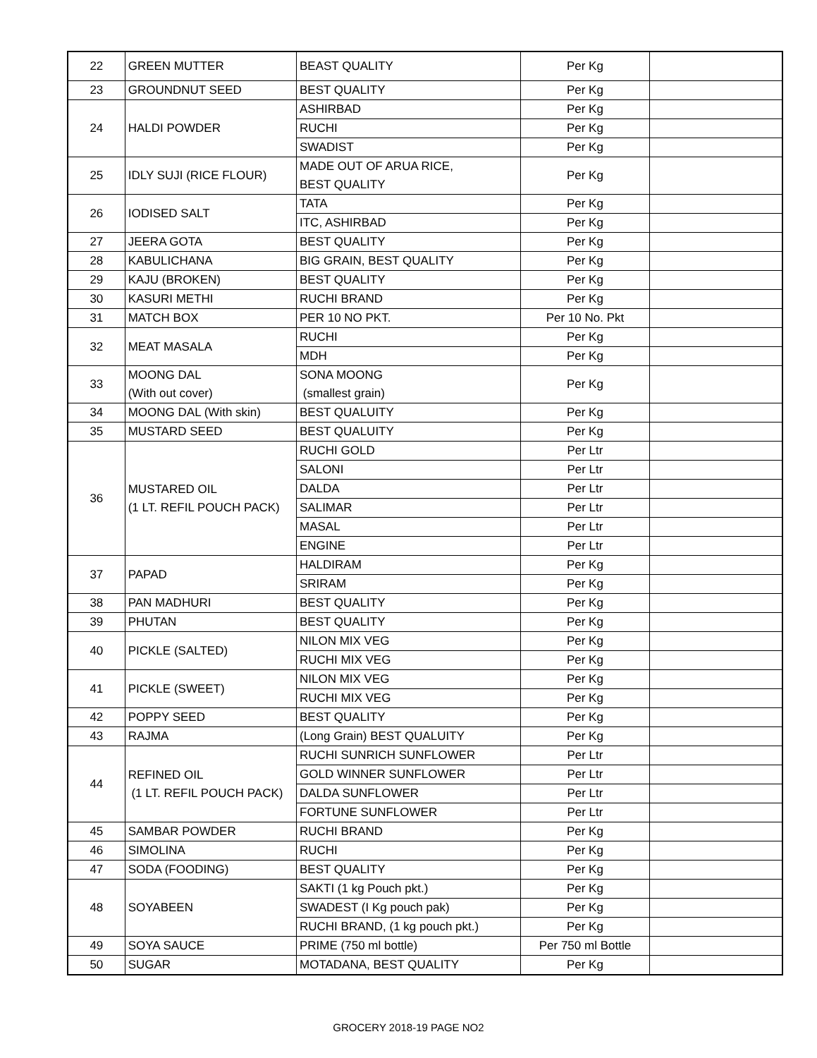| 22 | GREEN MUTTER | BEAST QUALITY | Per Kg | |
| 23 | GROUNDNUT SEED | BEST QUALITY | Per Kg | |
| 24 | HALDI POWDER | ASHIRBAD | Per Kg | |
| | | RUCHI | Per Kg | |
| | | SWADIST | Per Kg | |
| 25 | IDLY SUJI (RICE FLOUR) | MADE OUT OF ARUA RICE, BEST QUALITY | Per Kg | |
| 26 | IODISED SALT | TATA | Per Kg | |
| | | ITC, ASHIRBAD | Per Kg | |
| 27 | JEERA GOTA | BEST QUALITY | Per Kg | |
| 28 | KABULICHANA | BIG GRAIN, BEST QUALITY | Per Kg | |
| 29 | KAJU (BROKEN) | BEST QUALITY | Per Kg | |
| 30 | KASURI METHI | RUCHI BRAND | Per Kg | |
| 31 | MATCH BOX | PER 10 NO PKT. | Per 10 No. Pkt | |
| 32 | MEAT MASALA | RUCHI | Per Kg | |
| | | MDH | Per Kg | |
| 33 | MOONG DAL (With out cover) | SONA MOONG (smallest grain) | Per Kg | |
| 34 | MOONG DAL (With skin) | BEST QUALUITY | Per Kg | |
| 35 | MUSTARD SEED | BEST QUALUITY | Per Kg | |
| 36 | MUSTARED OIL (1 LT. REFIL POUCH PACK) | RUCHI GOLD | Per Ltr | |
| | | SALONI | Per Ltr | |
| | | DALDA | Per Ltr | |
| | | SALIMAR | Per Ltr | |
| | | MASAL | Per Ltr | |
| | | ENGINE | Per Ltr | |
| 37 | PAPAD | HALDIRAM | Per Kg | |
| | | SRIRAM | Per Kg | |
| 38 | PAN MADHURI | BEST QUALITY | Per Kg | |
| 39 | PHUTAN | BEST QUALITY | Per Kg | |
| 40 | PICKLE (SALTED) | NILON MIX VEG | Per Kg | |
| | | RUCHI MIX VEG | Per Kg | |
| 41 | PICKLE (SWEET) | NILON MIX VEG | Per Kg | |
| | | RUCHI MIX VEG | Per Kg | |
| 42 | POPPY SEED | BEST QUALITY | Per Kg | |
| 43 | RAJMA | (Long Grain) BEST QUALUITY | Per Kg | |
| 44 | REFINED OIL (1 LT. REFIL POUCH PACK) | RUCHI SUNRICH SUNFLOWER | Per Ltr | |
| | | GOLD WINNER SUNFLOWER | Per Ltr | |
| | | DALDA SUNFLOWER | Per Ltr | |
| | | FORTUNE SUNFLOWER | Per Ltr | |
| 45 | SAMBAR POWDER | RUCHI BRAND | Per Kg | |
| 46 | SIMOLINA | RUCHI | Per Kg | |
| 47 | SODA (FOODING) | BEST QUALITY | Per Kg | |
| 48 | SOYABEEN | SAKTI (1 kg Pouch pkt.) | Per Kg | |
| | | SWADEST (I Kg pouch pak) | Per Kg | |
| | | RUCHI BRAND, (1 kg pouch pkt.) | Per Kg | |
| 49 | SOYA SAUCE | PRIME (750 ml bottle) | Per 750 ml Bottle | |
| 50 | SUGAR | MOTADANA, BEST QUALITY | Per Kg | |
GROCERY 2018-19 PAGE NO2